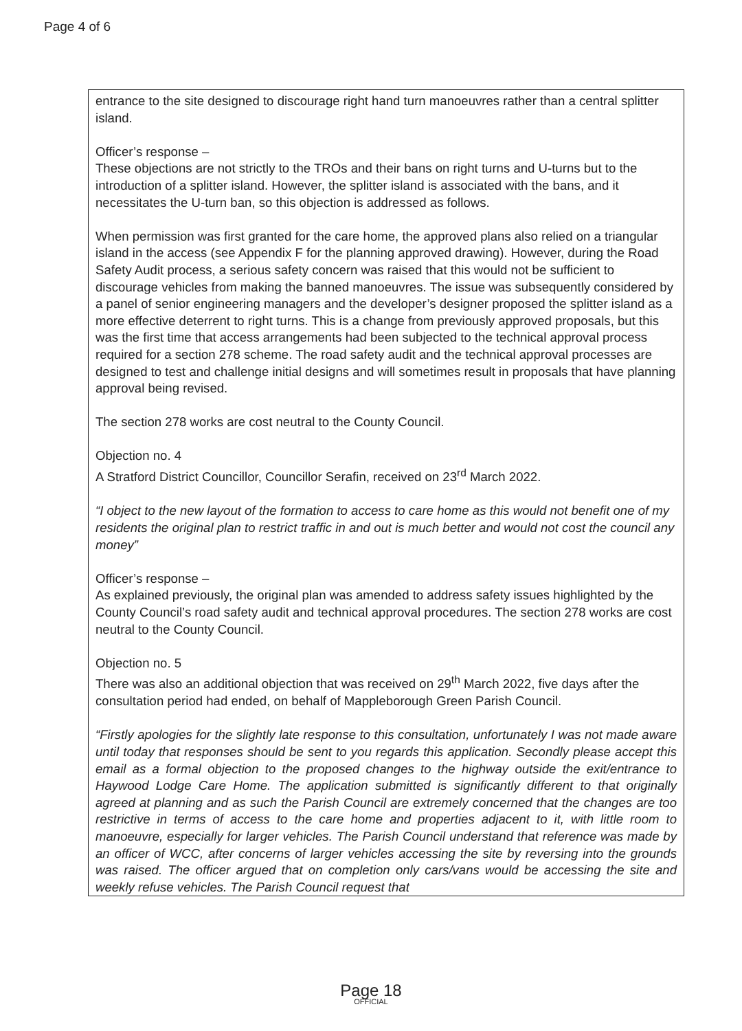Page 4 of 6
| entrance to the site designed to discourage right hand turn manoeuvres rather than a central splitter island. Officer’s response – These objections are not strictly to the TROs and their bans on right turns and U-turns but to the introduction of a splitter island. However, the splitter island is associated with the bans, and it necessitates the U-turn ban, so this objection is addressed as follows. When permission was first granted for the care home, the approved plans also relied on a triangular island in the access (see Appendix F for the planning approved drawing). However, during the Road Safety Audit process, a serious safety concern was raised that this would not be sufficient to discourage vehicles from making the banned manoeuvres. The issue was subsequently considered by a panel of senior engineering managers and the developer’s designer proposed the splitter island as a more effective deterrent to right turns. This is a change from previously approved proposals, but this was the first time that access arrangements had been subjected to the technical approval process required for a section 278 scheme. The road safety audit and the technical approval processes are designed to test and challenge initial designs and will sometimes result in proposals that have planning approval being revised. The section 278 works are cost neutral to the County Council. Objection no. 4 A Stratford District Councillor, Councillor Serafin, received on 23<sup>rd</sup> March 2022. “I object to the new layout of the formation to access to care home as this would not benefit one of my residents the original plan to restrict traffic in and out is much better and would not cost the council any money” Officer’s response – As explained previously, the original plan was amended to address safety issues highlighted by the County Council’s road safety audit and technical approval procedures. The section 278 works are cost neutral to the County Council. Objection no. 5 There was also an additional objection that was received on 29<sup>th</sup> March 2022, five days after the consultation period had ended, on behalf of Mappleborough Green Parish Council. “Firstly apologies for the slightly late response to this consultation, unfortunately I was not made aware until today that responses should be sent to you regards this application. Secondly please accept this email as a formal objection to the proposed changes to the highway outside the exit/entrance to Haywood Lodge Care Home. The application submitted is significantly different to that originally agreed at planning and as such the Parish Council are extremely concerned that the changes are too restrictive in terms of access to the care home and properties adjacent to it, with little room to manoeuvre, especially for larger vehicles. The Parish Council understand that reference was made by an officer of WCC, after concerns of larger vehicles accessing the site by reversing into the grounds was raised. The officer argued that on completion only cars/vans would be accessing the site and weekly refuse vehicles. The Parish Council request that |
Page 18
OFFICIAL